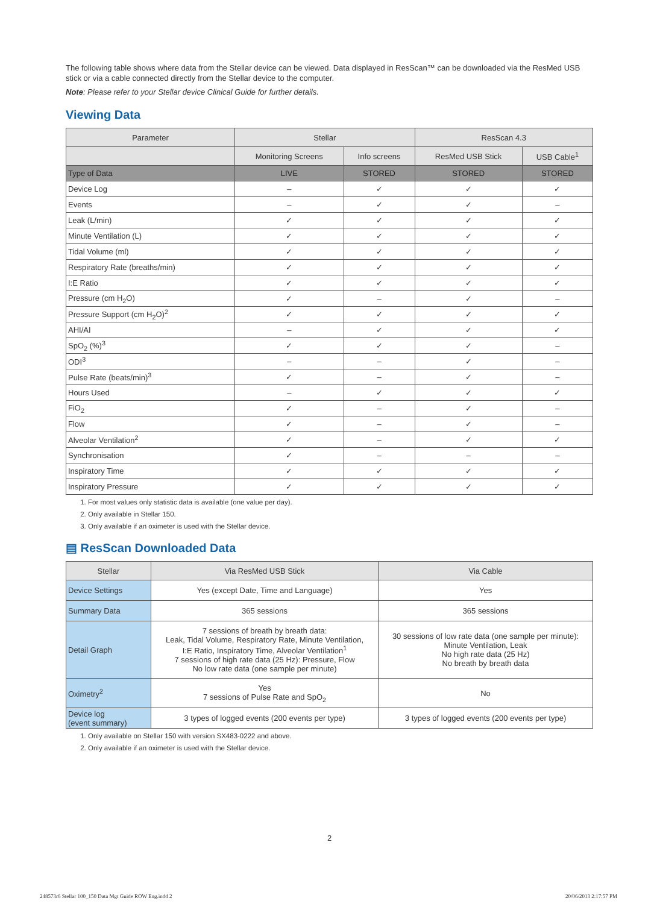The following table shows where data from the Stellar device can be viewed. Data displayed in ResScan™ can be downloaded via the ResMed USB stick or via a cable connected directly from the Stellar device to the computer.
Note: Please refer to your Stellar device Clinical Guide for further details.
Viewing Data
| Parameter | Stellar | | ResScan 4.3 | |
| --- | --- | --- | --- | --- |
| | Monitoring Screens | Info screens | ResMed USB Stick | USB Cable<sup>1</sup> |
| Type of Data | LIVE | STORED | STORED | STORED |
| Device Log | – | ✓ | ✓ | ✓ |
| Events | – | ✓ | ✓ | – |
| Leak (L/min) | ✓ | ✓ | ✓ | ✓ |
| Minute Ventilation (L) | ✓ | ✓ | ✓ | ✓ |
| Tidal Volume (ml) | ✓ | ✓ | ✓ | ✓ |
| Respiratory Rate (breaths/min) | ✓ | ✓ | ✓ | ✓ |
| I:E Ratio | ✓ | ✓ | ✓ | ✓ |
| Pressure (cm H<sub>2</sub>O) | ✓ | – | ✓ | – |
| Pressure Support (cm H<sub>2</sub>O)<sup>2</sup> | ✓ | ✓ | ✓ | ✓ |
| AHI/AI | – | ✓ | ✓ | ✓ |
| SpO<sub>2</sub> (%)<sup>3</sup> | ✓ | ✓ | ✓ | – |
| ODI<sup>3</sup> | – | – | ✓ | – |
| Pulse Rate (beats/min)<sup>3</sup> | ✓ | – | ✓ | – |
| Hours Used | – | ✓ | ✓ | ✓ |
| FiO<sub>2</sub> | ✓ | – | ✓ | – |
| Flow | ✓ | – | ✓ | – |
| Alveolar Ventilation<sup>2</sup> | ✓ | – | ✓ | ✓ |
| Synchronisation | ✓ | – | – | – |
| Inspiratory Time | ✓ | ✓ | ✓ | ✓ |
| Inspiratory Pressure | ✓ | ✓ | ✓ | ✓ |
1. For most values only statistic data is available (one value per day).
2. Only available in Stellar 150.
3. Only available if an oximeter is used with the Stellar device.
▤ ResScan Downloaded Data
| Stellar | Via ResMed USB Stick | Via Cable |
| --- | --- | --- |
| Device Settings | Yes (except Date, Time and Language) | Yes |
| Summary Data | 365 sessions | 365 sessions |
| Detail Graph | 7 sessions of breath by breath data: Leak, Tidal Volume, Respiratory Rate, Minute Ventilation, I:E Ratio, Inspiratory Time, Alveolar Ventilation<sup>1</sup> 7 sessions of high rate data (25 Hz): Pressure, Flow No low rate data (one sample per minute) | 30 sessions of low rate data (one sample per minute): Minute Ventilation, Leak No high rate data (25 Hz) No breath by breath data |
| Oximetry<sup>2</sup> | Yes 7 sessions of Pulse Rate and SpO<sub>2</sub> | No |
| Device log (event summary) | 3 types of logged events (200 events per type) | 3 types of logged events (200 events per type) |
1. Only available on Stellar 150 with version SX483-0222 and above.
2. Only available if an oximeter is used with the Stellar device.
2
248573r6 Stellar 100_150 Data Mgt Guide ROW Eng.indd 2 20/06/2013 2:17:57 PM